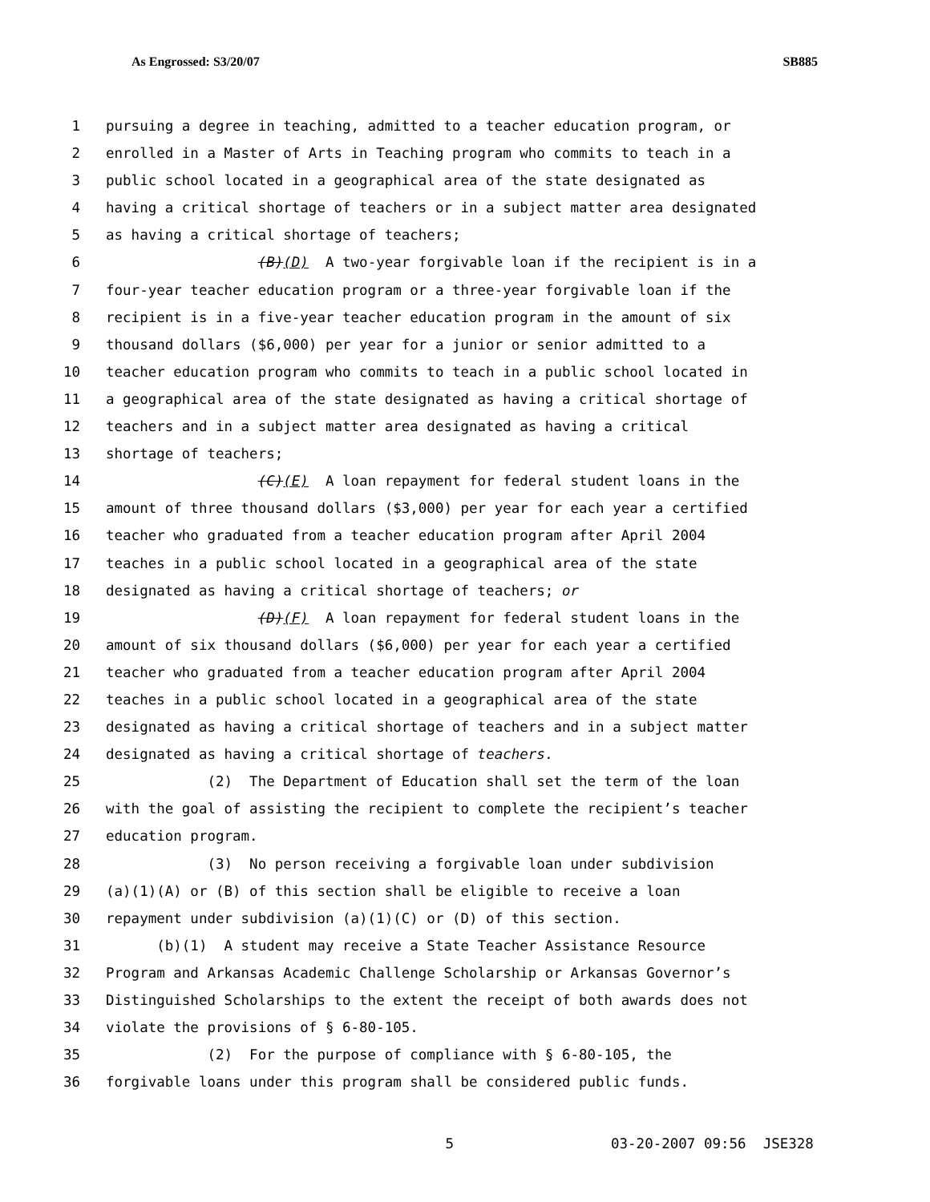As Engrossed: S3/20/07 SB885
1 pursuing a degree in teaching, admitted to a teacher education program, or
2 enrolled in a Master of Arts in Teaching program who commits to teach in a
3 public school located in a geographical area of the state designated as
4 having a critical shortage of teachers or in a subject matter area designated
5 as having a critical shortage of teachers;
6 (B)(D) A two-year forgivable loan if the recipient is in a
7 four-year teacher education program or a three-year forgivable loan if the
8 recipient is in a five-year teacher education program in the amount of six
9 thousand dollars ($6,000) per year for a junior or senior admitted to a
10 teacher education program who commits to teach in a public school located in
11 a geographical area of the state designated as having a critical shortage of
12 teachers and in a subject matter area designated as having a critical
13 shortage of teachers;
14 (C)(E) A loan repayment for federal student loans in the
15 amount of three thousand dollars ($3,000) per year for each year a certified
16 teacher who graduated from a teacher education program after April 2004
17 teaches in a public school located in a geographical area of the state
18 designated as having a critical shortage of teachers; or
19 (D)(F) A loan repayment for federal student loans in the
20 amount of six thousand dollars ($6,000) per year for each year a certified
21 teacher who graduated from a teacher education program after April 2004
22 teaches in a public school located in a geographical area of the state
23 designated as having a critical shortage of teachers and in a subject matter
24 designated as having a critical shortage of teachers.
25 (2) The Department of Education shall set the term of the loan
26 with the goal of assisting the recipient to complete the recipient’s teacher
27 education program.
28 (3) No person receiving a forgivable loan under subdivision
29 (a)(1)(A) or (B) of this section shall be eligible to receive a loan
30 repayment under subdivision (a)(1)(C) or (D) of this section.
31 (b)(1) A student may receive a State Teacher Assistance Resource
32 Program and Arkansas Academic Challenge Scholarship or Arkansas Governor’s
33 Distinguished Scholarships to the extent the receipt of both awards does not
34 violate the provisions of § 6-80-105.
35 (2) For the purpose of compliance with § 6-80-105, the
36 forgivable loans under this program shall be considered public funds.
5 03-20-2007 09:56 JSE328